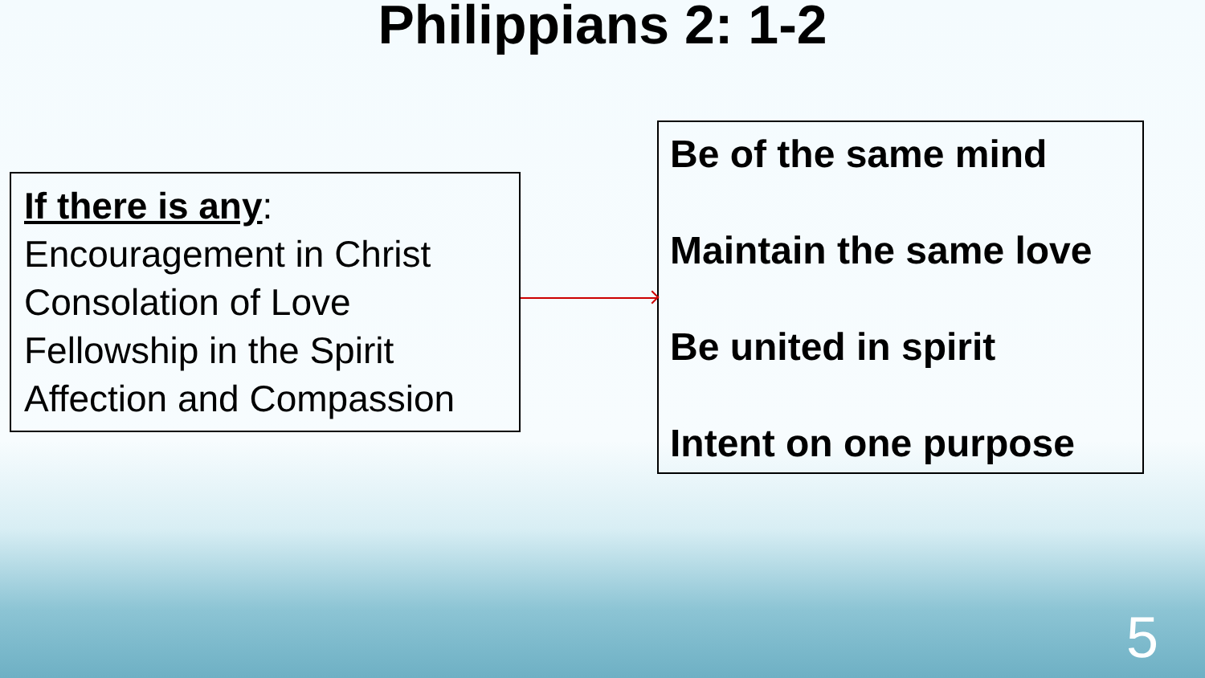Philippians 2: 1-2
If there is any:
Encouragement in Christ
Consolation of Love
Fellowship in the Spirit
Affection and Compassion
Be of the same mind
Maintain the same love
Be united in spirit
Intent on one purpose
5